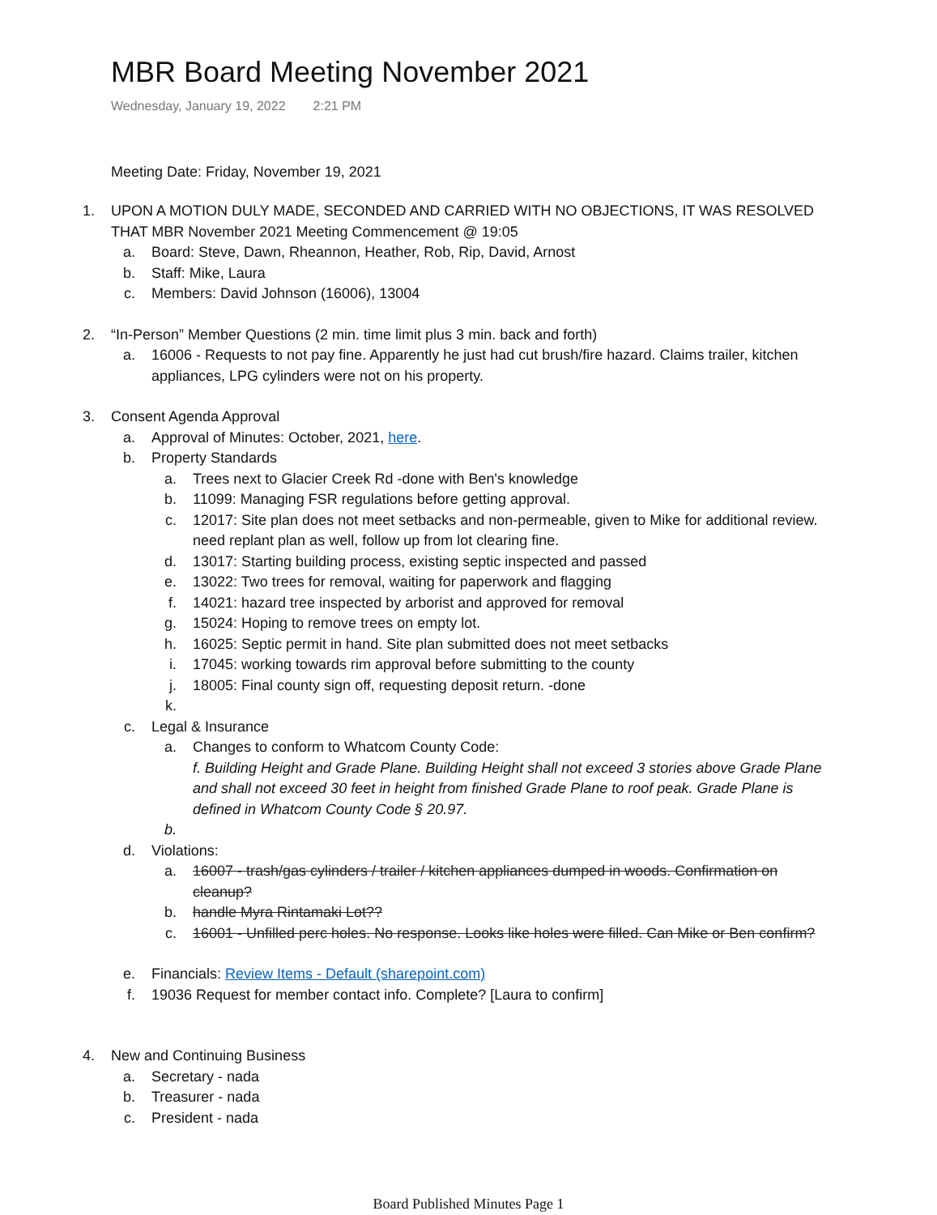MBR Board Meeting November 2021
Wednesday, January 19, 2022 2:21 PM
Meeting Date: Friday, November 19, 2021
1. UPON A MOTION DULY MADE, SECONDED AND CARRIED WITH NO OBJECTIONS, IT WAS RESOLVED THAT MBR November 2021 Meeting Commencement @ 19:05
a. Board: Steve, Dawn, Rheannon, Heather, Rob, Rip, David, Arnost
b. Staff: Mike, Laura
c. Members: David Johnson (16006), 13004
2. “In-Person” Member Questions (2 min. time limit plus 3 min. back and forth)
a. 16006 - Requests to not pay fine. Apparently he just had cut brush/fire hazard. Claims trailer, kitchen appliances, LPG cylinders were not on his property.
3. Consent Agenda Approval
a. Approval of Minutes: October, 2021, here.
b. Property Standards
a. Trees next to Glacier Creek Rd -done with Ben's knowledge
b. 11099: Managing FSR regulations before getting approval.
c. 12017: Site plan does not meet setbacks and non-permeable, given to Mike for additional review. need replant plan as well, follow up from lot clearing fine.
d. 13017: Starting building process, existing septic inspected and passed
e. 13022: Two trees for removal, waiting for paperwork and flagging
f. 14021: hazard tree inspected by arborist and approved for removal
g. 15024: Hoping to remove trees on empty lot.
h. 16025: Septic permit in hand. Site plan submitted does not meet setbacks
i. 17045: working towards rim approval before submitting to the county
j. 18005: Final county sign off, requesting deposit return. -done
k.
c. Legal & Insurance
a. Changes to conform to Whatcom County Code:
f. Building Height and Grade Plane. Building Height shall not exceed 3 stories above Grade Plane and shall not exceed 30 feet in height from finished Grade Plane to roof peak. Grade Plane is defined in Whatcom County Code § 20.97.
b.
d. Violations:
a. 16007 - trash/gas cylinders / trailer / kitchen appliances dumped in woods. Confirmation on cleanup?
b. handle Myra Rintamaki Lot??
c. 16001 - Unfilled perc holes. No response. Looks like holes were filled. Can Mike or Ben confirm?
e. Financials: Review Items - Default (sharepoint.com)
f. 19036 Request for member contact info. Complete? [Laura to confirm]
4. New and Continuing Business
a. Secretary - nada
b. Treasurer - nada
c. President - nada
Board Published Minutes Page 1